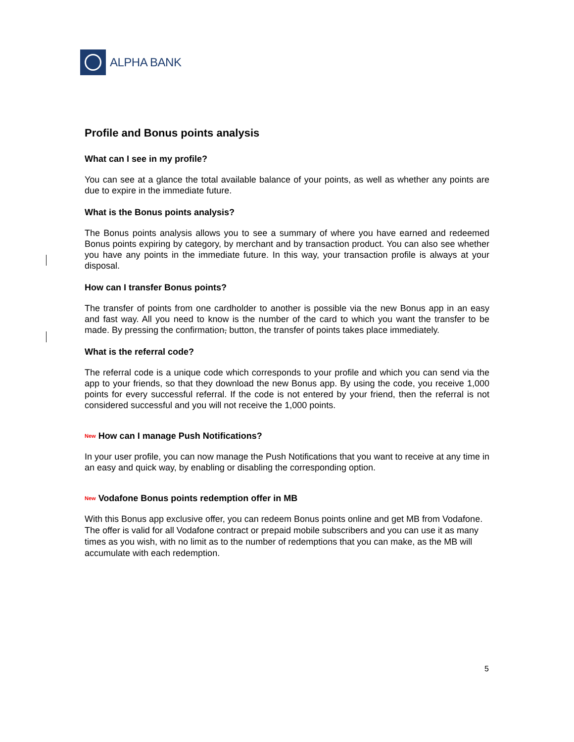ALPHA BANK
Profile and Bonus points analysis
What can I see in my profile?
You can see at a glance the total available balance of your points, as well as whether any points are due to expire in the immediate future.
What is the Bonus points analysis?
The Bonus points analysis allows you to see a summary of where you have earned and redeemed Bonus points expiring by category, by merchant and by transaction product. You can also see whether you have any points in the immediate future. In this way, your transaction profile is always at your disposal.
How can I transfer Bonus points?
The transfer of points from one cardholder to another is possible via the new Bonus app in an easy and fast way. All you need to know is the number of the card to which you want the transfer to be made. By pressing the confirmation, button, the transfer of points takes place immediately.
What is the referral code?
The referral code is a unique code which corresponds to your profile and which you can send via the app to your friends, so that they download the new Bonus app. By using the code, you receive 1,000 points for every successful referral. If the code is not entered by your friend, then the referral is not considered successful and you will not receive the 1,000 points.
<sup>New</sup> How can I manage Push Notifications?
In your user profile, you can now manage the Push Notifications that you want to receive at any time in an easy and quick way, by enabling or disabling the corresponding option.
<sup>New</sup> Vodafone Bonus points redemption offer in MB
With this Bonus app exclusive offer, you can redeem Bonus points online and get MB from Vodafone. The offer is valid for all Vodafone contract or prepaid mobile subscribers and you can use it as many times as you wish, with no limit as to the number of redemptions that you can make, as the MB will accumulate with each redemption.
5